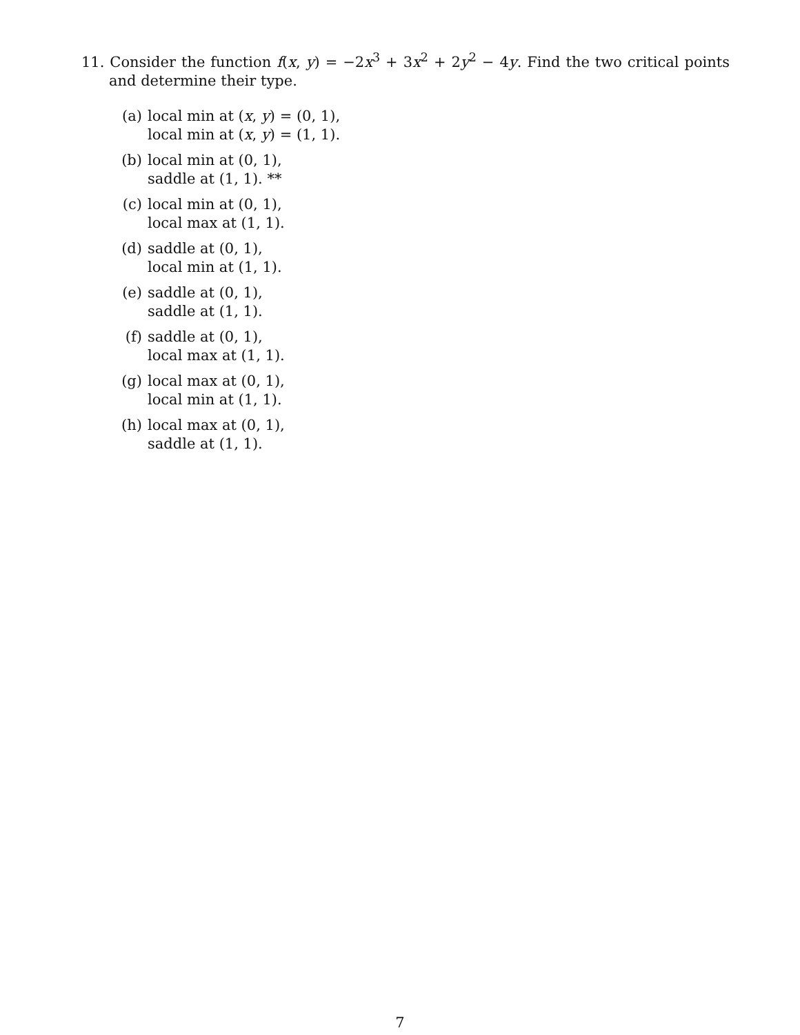11. Consider the function f(x, y) = −2x<sup>3</sup> + 3x<sup>2</sup> + 2y<sup>2</sup> − 4y. Find the two critical points and determine their type.
(a) local min at (x, y) = (0, 1),
local min at (x, y) = (1, 1).
(b) local min at (0, 1),
saddle at (1, 1). **
(c) local min at (0, 1),
local max at (1, 1).
(d) saddle at (0, 1),
local min at (1, 1).
(e) saddle at (0, 1),
saddle at (1, 1).
(f) saddle at (0, 1),
local max at (1, 1).
(g) local max at (0, 1),
local min at (1, 1).
(h) local max at (0, 1),
saddle at (1, 1).
7